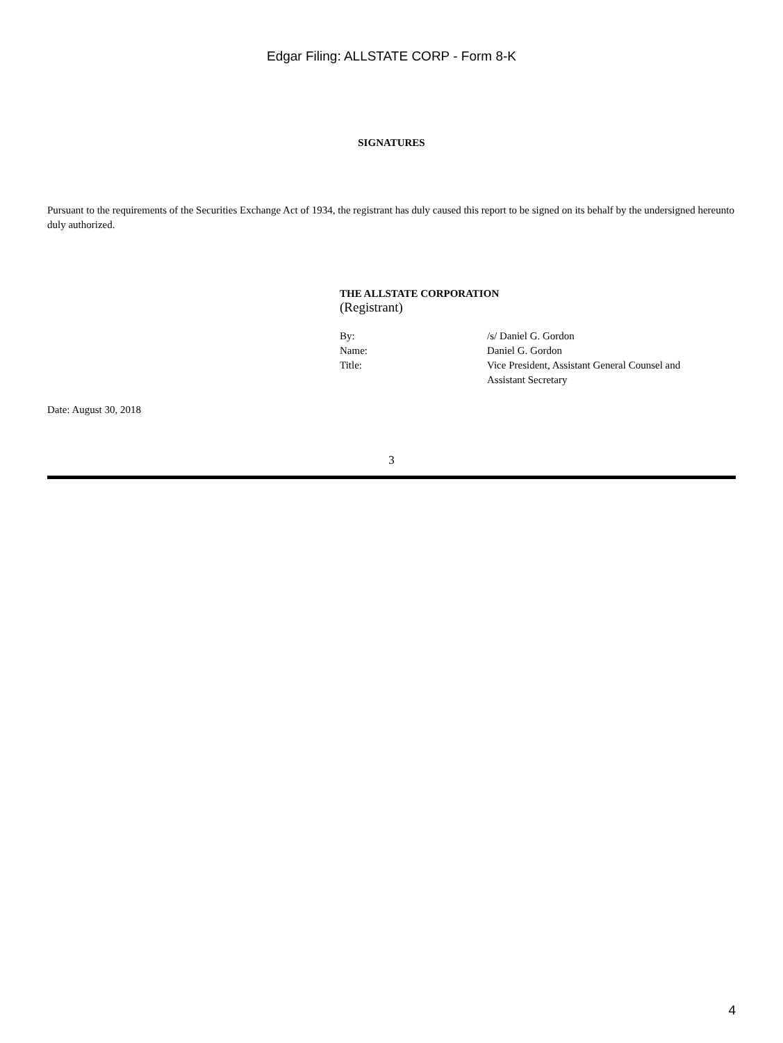Edgar Filing: ALLSTATE CORP - Form 8-K
SIGNATURES
Pursuant to the requirements of the Securities Exchange Act of 1934, the registrant has duly caused this report to be signed on its behalf by the undersigned hereunto duly authorized.
THE ALLSTATE CORPORATION
(Registrant)
| By: | /s/ Daniel G. Gordon |
| Name: | Daniel G. Gordon |
| Title: | Vice President, Assistant General Counsel and Assistant Secretary |
Date: August 30, 2018
3
4